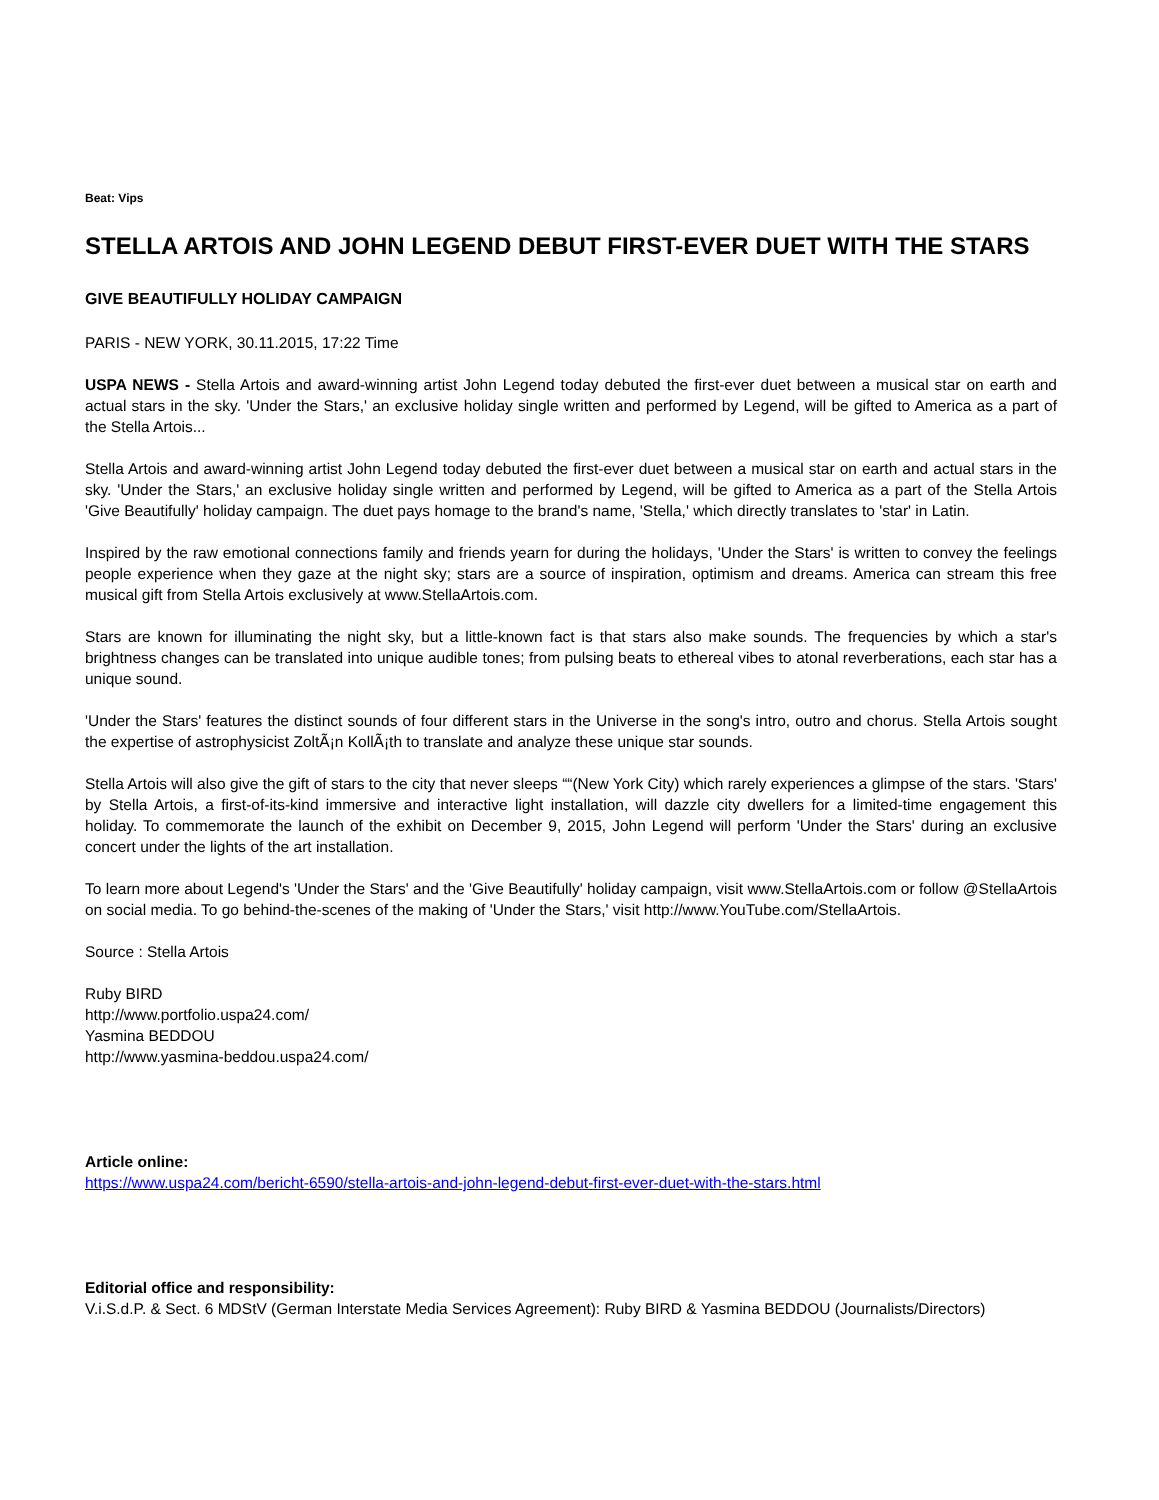Beat: Vips
STELLA ARTOIS AND JOHN LEGEND DEBUT FIRST-EVER DUET WITH THE STARS
GIVE BEAUTIFULLY HOLIDAY CAMPAIGN
PARIS - NEW YORK, 30.11.2015, 17:22 Time
USPA NEWS - Stella Artois and award-winning artist John Legend today debuted the first-ever duet between a musical star on earth and actual stars in the sky. 'Under the Stars,' an exclusive holiday single written and performed by Legend, will be gifted to America as a part of the Stella Artois...
Stella Artois and award-winning artist John Legend today debuted the first-ever duet between a musical star on earth and actual stars in the sky. 'Under the Stars,' an exclusive holiday single written and performed by Legend, will be gifted to America as a part of the Stella Artois 'Give Beautifully' holiday campaign. The duet pays homage to the brand's name, 'Stella,' which directly translates to 'star' in Latin.
Inspired by the raw emotional connections family and friends yearn for during the holidays, 'Under the Stars' is written to convey the feelings people experience when they gaze at the night sky; stars are a source of inspiration, optimism and dreams. America can stream this free musical gift from Stella Artois exclusively at www.StellaArtois.com.
Stars are known for illuminating the night sky, but a little-known fact is that stars also make sounds. The frequencies by which a star's brightness changes can be translated into unique audible tones; from pulsing beats to ethereal vibes to atonal reverberations, each star has a unique sound.
'Under the Stars' features the distinct sounds of four different stars in the Universe in the song's intro, outro and chorus. Stella Artois sought the expertise of astrophysicist ZoltÃ¡n KollÃ¡th to translate and analyze these unique star sounds.
Stella Artois will also give the gift of stars to the city that never sleeps ““(New York City) which rarely experiences a glimpse of the stars. 'Stars' by Stella Artois, a first-of-its-kind immersive and interactive light installation, will dazzle city dwellers for a limited-time engagement this holiday. To commemorate the launch of the exhibit on December 9, 2015, John Legend will perform 'Under the Stars' during an exclusive concert under the lights of the art installation.
To learn more about Legend's 'Under the Stars' and the 'Give Beautifully' holiday campaign, visit www.StellaArtois.com or follow @StellaArtois on social media. To go behind-the-scenes of the making of 'Under the Stars,' visit http://www.YouTube.com/StellaArtois.
Source : Stella Artois
Ruby BIRD
http://www.portfolio.uspa24.com/
Yasmina BEDDOU
http://www.yasmina-beddou.uspa24.com/
Article online:
https://www.uspa24.com/bericht-6590/stella-artois-and-john-legend-debut-first-ever-duet-with-the-stars.html
Editorial office and responsibility:
V.i.S.d.P. & Sect. 6 MDStV (German Interstate Media Services Agreement): Ruby BIRD & Yasmina BEDDOU (Journalists/Directors)